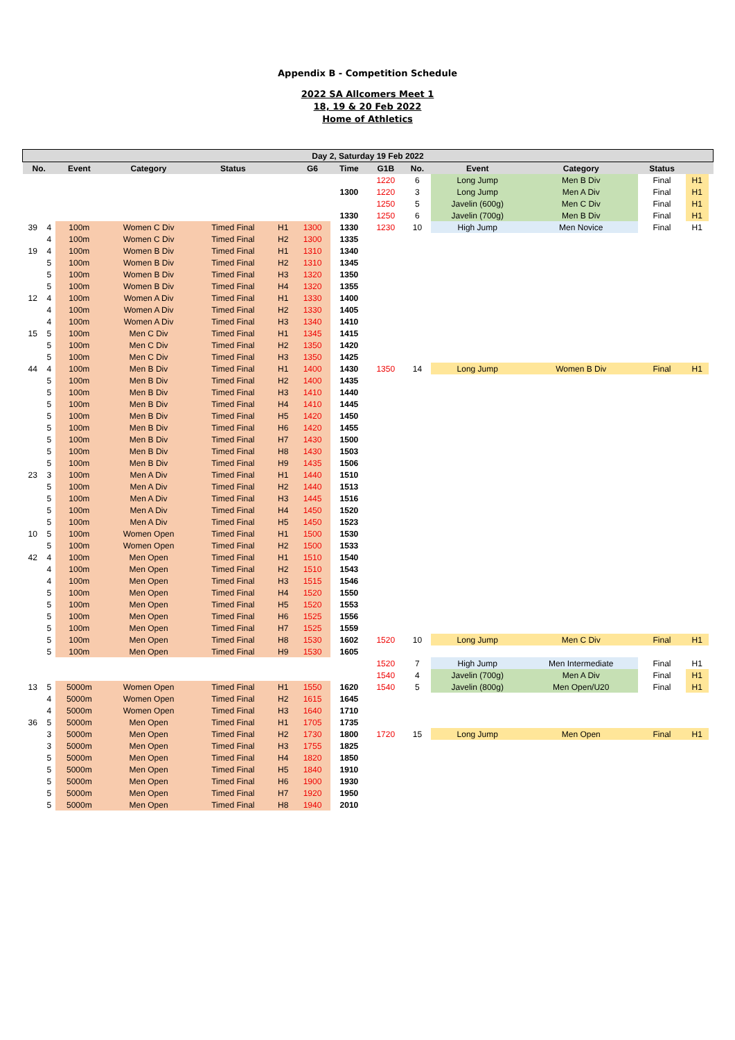Appendix B - Competition Schedule
2022 SA Allcomers Meet 1
18, 19 & 20 Feb 2022
Home of Athletics
| Day 2, Saturday 19 Feb 2022 | | | | | | | | | | | | | | |
| --- | --- | --- | --- | --- | --- | --- | --- | --- | --- | --- | --- | --- | --- | --- |
| No. | | Event | Category | Status | | G6 | Time | G1B | No. | Event | Category | Status | | |
| | | | | | | | | 1220 | 6 | Long Jump | Men B Div | Final | H1 | |
| | | | | | | | 1300 | 1220 | 3 | Long Jump | Men A Div | Final | H1 | |
| | | | | | | | | 1250 | 5 | Javelin (600g) | Men C Div | Final | H1 | |
| | | | | | | | 1330 | 1250 | 6 | Javelin (700g) | Men B Div | Final | H1 | |
| 39 | 4 | 100m | Women C Div | Timed Final | H1 | 1300 | 1330 | 1230 | 10 | High Jump | Men Novice | Final | H1 | |
| | 4 | 100m | Women C Div | Timed Final | H2 | 1300 | 1335 | | | | | | | |
| 19 | 4 | 100m | Women B Div | Timed Final | H1 | 1310 | 1340 | | | | | | | |
| | 5 | 100m | Women B Div | Timed Final | H2 | 1310 | 1345 | | | | | | | |
| | 5 | 100m | Women B Div | Timed Final | H3 | 1320 | 1350 | | | | | | | |
| | 5 | 100m | Women B Div | Timed Final | H4 | 1320 | 1355 | | | | | | | |
| 12 | 4 | 100m | Women A Div | Timed Final | H1 | 1330 | 1400 | | | | | | | |
| | 4 | 100m | Women A Div | Timed Final | H2 | 1330 | 1405 | | | | | | | |
| | 4 | 100m | Women A Div | Timed Final | H3 | 1340 | 1410 | | | | | | | |
| 15 | 5 | 100m | Men C Div | Timed Final | H1 | 1345 | 1415 | | | | | | | |
| | 5 | 100m | Men C Div | Timed Final | H2 | 1350 | 1420 | | | | | | | |
| | 5 | 100m | Men C Div | Timed Final | H3 | 1350 | 1425 | | | | | | | |
| 44 | 4 | 100m | Men B Div | Timed Final | H1 | 1400 | 1430 | 1350 | 14 | Long Jump | Women B Div | Final | H1 | |
| | 5 | 100m | Men B Div | Timed Final | H2 | 1400 | 1435 | | | | | | | |
| | 5 | 100m | Men B Div | Timed Final | H3 | 1410 | 1440 | | | | | | | |
| | 5 | 100m | Men B Div | Timed Final | H4 | 1410 | 1445 | | | | | | | |
| | 5 | 100m | Men B Div | Timed Final | H5 | 1420 | 1450 | | | | | | | |
| | 5 | 100m | Men B Div | Timed Final | H6 | 1420 | 1455 | | | | | | | |
| | 5 | 100m | Men B Div | Timed Final | H7 | 1430 | 1500 | | | | | | | |
| | 5 | 100m | Men B Div | Timed Final | H8 | 1430 | 1503 | | | | | | | |
| | 5 | 100m | Men B Div | Timed Final | H9 | 1435 | 1506 | | | | | | | |
| 23 | 3 | 100m | Men A Div | Timed Final | H1 | 1440 | 1510 | | | | | | | |
| | 5 | 100m | Men A Div | Timed Final | H2 | 1440 | 1513 | | | | | | | |
| | 5 | 100m | Men A Div | Timed Final | H3 | 1445 | 1516 | | | | | | | |
| | 5 | 100m | Men A Div | Timed Final | H4 | 1450 | 1520 | | | | | | | |
| | 5 | 100m | Men A Div | Timed Final | H5 | 1450 | 1523 | | | | | | | |
| 10 | 5 | 100m | Women Open | Timed Final | H1 | 1500 | 1530 | | | | | | | |
| | 5 | 100m | Women Open | Timed Final | H2 | 1500 | 1533 | | | | | | | |
| 42 | 4 | 100m | Men Open | Timed Final | H1 | 1510 | 1540 | | | | | | | |
| | 4 | 100m | Men Open | Timed Final | H2 | 1510 | 1543 | | | | | | | |
| | 4 | 100m | Men Open | Timed Final | H3 | 1515 | 1546 | | | | | | | |
| | 5 | 100m | Men Open | Timed Final | H4 | 1520 | 1550 | | | | | | | |
| | 5 | 100m | Men Open | Timed Final | H5 | 1520 | 1553 | | | | | | | |
| | 5 | 100m | Men Open | Timed Final | H6 | 1525 | 1556 | | | | | | | |
| | 5 | 100m | Men Open | Timed Final | H7 | 1525 | 1559 | | | | | | | |
| | 5 | 100m | Men Open | Timed Final | H8 | 1530 | 1602 | 1520 | 10 | Long Jump | Men C Div | Final | H1 | |
| | 5 | 100m | Men Open | Timed Final | H9 | 1530 | 1605 | | | | | | | |
| | | | | | | | | 1520 | 7 | High Jump | Men Intermediate | Final | H1 | |
| | | | | | | | | 1540 | 4 | Javelin (700g) | Men A Div | Final | H1 | |
| 13 | 5 | 5000m | Women Open | Timed Final | H1 | 1550 | 1620 | 1540 | 5 | Javelin (800g) | Men Open/U20 | Final | H1 | |
| | 4 | 5000m | Women Open | Timed Final | H2 | 1615 | 1645 | | | | | | | |
| | 4 | 5000m | Women Open | Timed Final | H3 | 1640 | 1710 | | | | | | | |
| 36 | 5 | 5000m | Men Open | Timed Final | H1 | 1705 | 1735 | | | | | | | |
| | 3 | 5000m | Men Open | Timed Final | H2 | 1730 | 1800 | 1720 | 15 | Long Jump | Men Open | Final | H1 | |
| | 3 | 5000m | Men Open | Timed Final | H3 | 1755 | 1825 | | | | | | | |
| | 5 | 5000m | Men Open | Timed Final | H4 | 1820 | 1850 | | | | | | | |
| | 5 | 5000m | Men Open | Timed Final | H5 | 1840 | 1910 | | | | | | | |
| | 5 | 5000m | Men Open | Timed Final | H6 | 1900 | 1930 | | | | | | | |
| | 5 | 5000m | Men Open | Timed Final | H7 | 1920 | 1950 | | | | | | | |
| | 5 | 5000m | Men Open | Timed Final | H8 | 1940 | 2010 | | | | | | | |